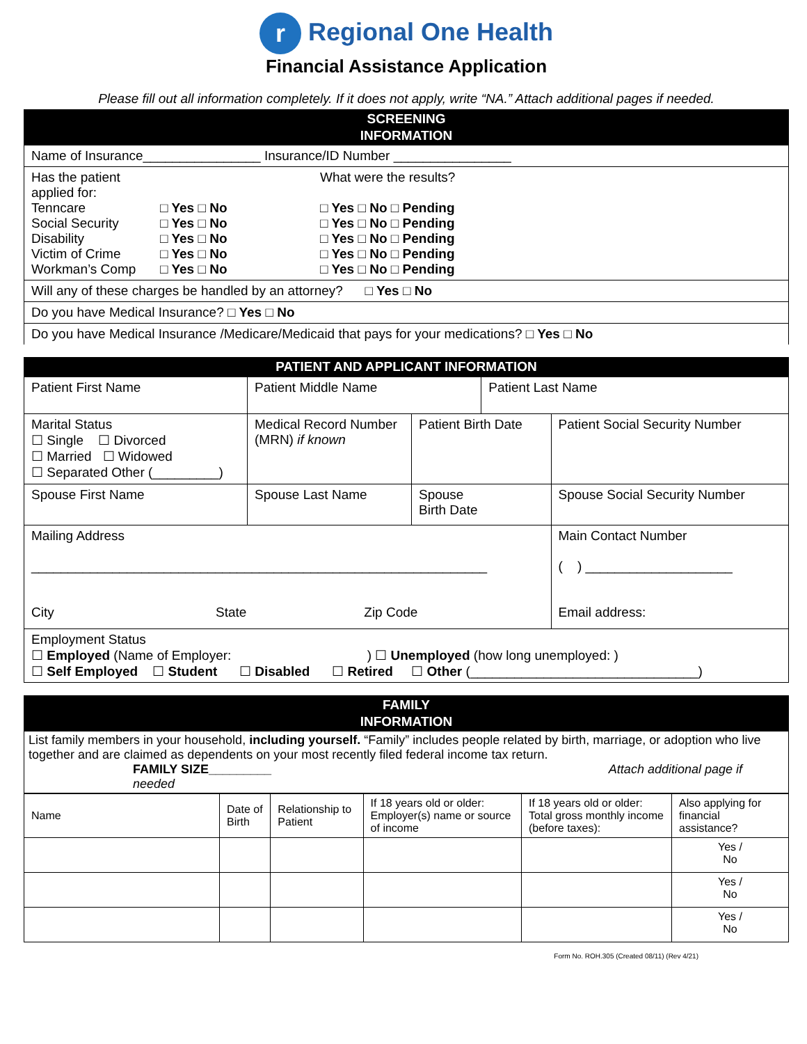r Regional One Health
Financial Assistance Application
Please fill out all information completely. If it does not apply, write “NA.” Attach additional pages if needed.
SCREENING
INFORMATION
Name of Insurance________________ Insurance/ID Number ________________
Has the patient applied for:
What were the results?
Tenncare
□ Yes □ No
□ Yes □ No □ Pending
Social Security
□ Yes □ No
□ Yes □ No □ Pending
Disability
□ Yes □ No
□ Yes □ No □ Pending
Victim of Crime
□ Yes □ No
□ Yes □ No □ Pending
Workman’s Comp
□ Yes □ No
□ Yes □ No □ Pending
Will any of these charges be handled by an attorney? □ Yes □ No
Do you have Medical Insurance? □ Yes □ No
Do you have Medical Insurance /Medicare/Medicaid that pays for your medications? □ Yes □ No
PATIENT AND APPLICANT INFORMATION
| Patient First Name | Patient Middle Name | | Patient Last Name | |
| Marital Status ☐ Single ☐ Divorced ☐ Married ☐ Widowed ☐ Separated Other (_________) | Medical Record Number (MRN) if known | Patient Birth Date | | Patient Social Security Number |
| Spouse First Name | Spouse Last Name | Spouse Birth Date | | Spouse Social Security Number |
| Mailing Address ______________________________________________________________ City State Zip Code | | | | Main Contact Number ( ) ____________________ Email address: |
| Employment Status ☐ Employed (Name of Employer: ) ☐ Unemployed (how long unemployed: ) ☐ Self Employed ☐ Student ☐ Disabled ☐ Retired ☐ Other (_______________________________) | | | | |
FAMILY
INFORMATION
List family members in your household, including yourself. “Family” includes people related by birth, marriage, or adoption who live together and are claimed as dependents on your most recently filed federal income tax return.
FAMILY SIZE_________
needed Attach additional page if
| Name | Date of Birth | Relationship to Patient | If 18 years old or older: Employer(s) name or source of income | If 18 years old or older: Total gross monthly income (before taxes): | Also applying for financial assistance? |
| | | | | | Yes / No |
| | | | | | Yes / No |
| | | | | | Yes / No |
Form No. ROH.305 (Created 08/11) (Rev 4/21)